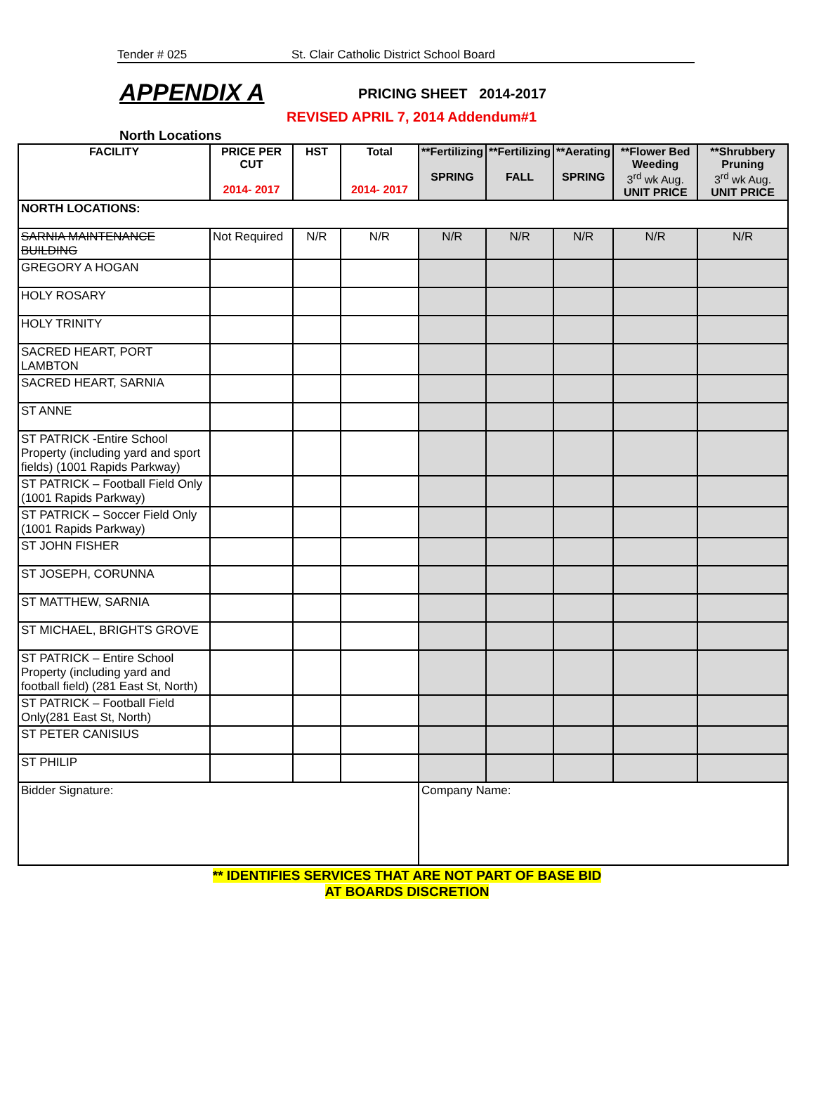Tender # 025 St. Clair Catholic District School Board
APPENDIX A
PRICING SHEET 2014-2017
REVISED APRIL 7, 2014 Addendum#1
North Locations
| FACILITY | PRICE PER CUT 2014- 2017 | HST | Total 2014- 2017 | **Fertilizing SPRING | **Fertilizing FALL | **Aerating SPRING | **Flower Bed Weeding 3<sup>rd</sup> wk Aug. UNIT PRICE | **Shrubbery Pruning 3<sup>rd</sup> wk Aug. UNIT PRICE |
| --- | --- | --- | --- | --- | --- | --- | --- | --- |
| NORTH LOCATIONS: | | | | | | | | |
| SARNIA MAINTENANCE BUILDING | Not Required | N/R | N/R | N/R | N/R | N/R | N/R | N/R |
| GREGORY A HOGAN | | | | | | | | |
| HOLY ROSARY | | | | | | | | |
| HOLY TRINITY | | | | | | | | |
| SACRED HEART, PORT LAMBTON | | | | | | | | |
| SACRED HEART, SARNIA | | | | | | | | |
| ST ANNE | | | | | | | | |
| ST PATRICK -Entire School Property (including yard and sport fields) (1001 Rapids Parkway) | | | | | | | | |
| ST PATRICK – Football Field Only (1001 Rapids Parkway) | | | | | | | | |
| ST PATRICK – Soccer Field Only (1001 Rapids Parkway) | | | | | | | | |
| ST JOHN FISHER | | | | | | | | |
| ST JOSEPH, CORUNNA | | | | | | | | |
| ST MATTHEW, SARNIA | | | | | | | | |
| ST MICHAEL, BRIGHTS GROVE | | | | | | | | |
| ST PATRICK – Entire School Property (including yard and football field) (281 East St, North) | | | | | | | | |
| ST PATRICK – Football Field Only(281 East St, North) | | | | | | | | |
| ST PETER CANISIUS | | | | | | | | |
| ST PHILIP | | | | | | | | |
| Bidder Signature: | | | | Company Name: | | | | |
** IDENTIFIES SERVICES THAT ARE NOT PART OF BASE BID
AT BOARDS DISCRETION